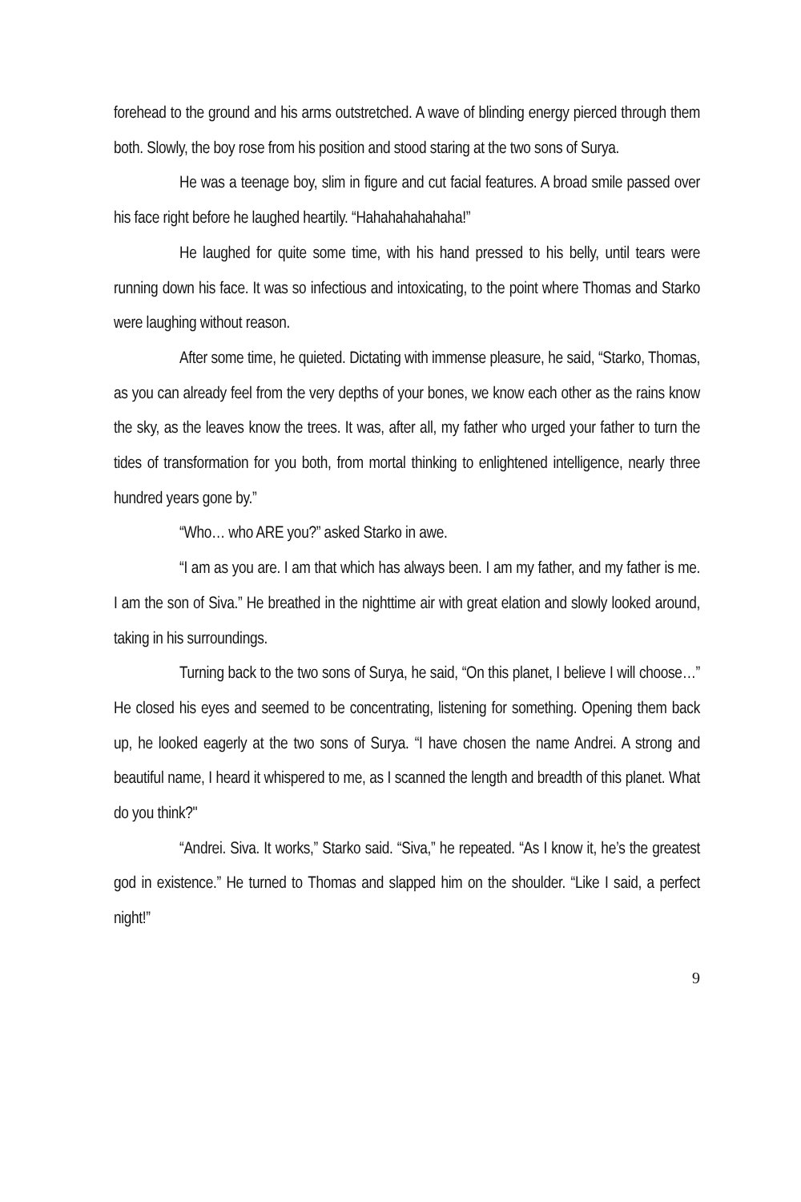forehead to the ground and his arms outstretched. A wave of blinding energy pierced through them both. Slowly, the boy rose from his position and stood staring at the two sons of Surya.
He was a teenage boy, slim in figure and cut facial features. A broad smile passed over his face right before he laughed heartily. “Hahahahahahaha!”
He laughed for quite some time, with his hand pressed to his belly, until tears were running down his face. It was so infectious and intoxicating, to the point where Thomas and Starko were laughing without reason.
After some time, he quieted. Dictating with immense pleasure, he said, “Starko, Thomas, as you can already feel from the very depths of your bones, we know each other as the rains know the sky, as the leaves know the trees. It was, after all, my father who urged your father to turn the tides of transformation for you both, from mortal thinking to enlightened intelligence, nearly three hundred years gone by.”
“Who… who ARE you?” asked Starko in awe.
“I am as you are. I am that which has always been. I am my father, and my father is me. I am the son of Siva.” He breathed in the nighttime air with great elation and slowly looked around, taking in his surroundings.
Turning back to the two sons of Surya, he said, “On this planet, I believe I will choose…” He closed his eyes and seemed to be concentrating, listening for something. Opening them back up, he looked eagerly at the two sons of Surya. “I have chosen the name Andrei. A strong and beautiful name, I heard it whispered to me, as I scanned the length and breadth of this planet. What do you think?"
“Andrei. Siva. It works,” Starko said. “Siva,” he repeated. “As I know it, he’s the greatest god in existence.” He turned to Thomas and slapped him on the shoulder. “Like I said, a perfect night!”
9